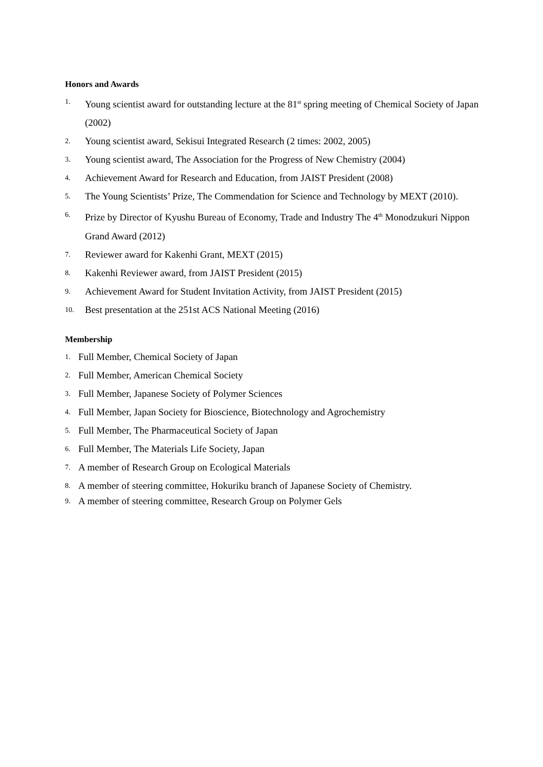Honors and Awards
1. Young scientist award for outstanding lecture at the 81<sup>st</sup> spring meeting of Chemical Society of Japan (2002)
2. Young scientist award, Sekisui Integrated Research (2 times: 2002, 2005)
3. Young scientist award, The Association for the Progress of New Chemistry (2004)
4. Achievement Award for Research and Education, from JAIST President (2008)
5. The Young Scientists’ Prize, The Commendation for Science and Technology by MEXT (2010).
6. Prize by Director of Kyushu Bureau of Economy, Trade and Industry The 4<sup>th</sup> Monodzukuri Nippon Grand Award (2012)
7. Reviewer award for Kakenhi Grant, MEXT (2015)
8. Kakenhi Reviewer award, from JAIST President (2015)
9. Achievement Award for Student Invitation Activity, from JAIST President (2015)
10. Best presentation at the 251st ACS National Meeting (2016)
Membership
1. Full Member, Chemical Society of Japan
2. Full Member, American Chemical Society
3. Full Member, Japanese Society of Polymer Sciences
4. Full Member, Japan Society for Bioscience, Biotechnology and Agrochemistry
5. Full Member, The Pharmaceutical Society of Japan
6. Full Member, The Materials Life Society, Japan
7. A member of Research Group on Ecological Materials
8. A member of steering committee, Hokuriku branch of Japanese Society of Chemistry.
9. A member of steering committee, Research Group on Polymer Gels